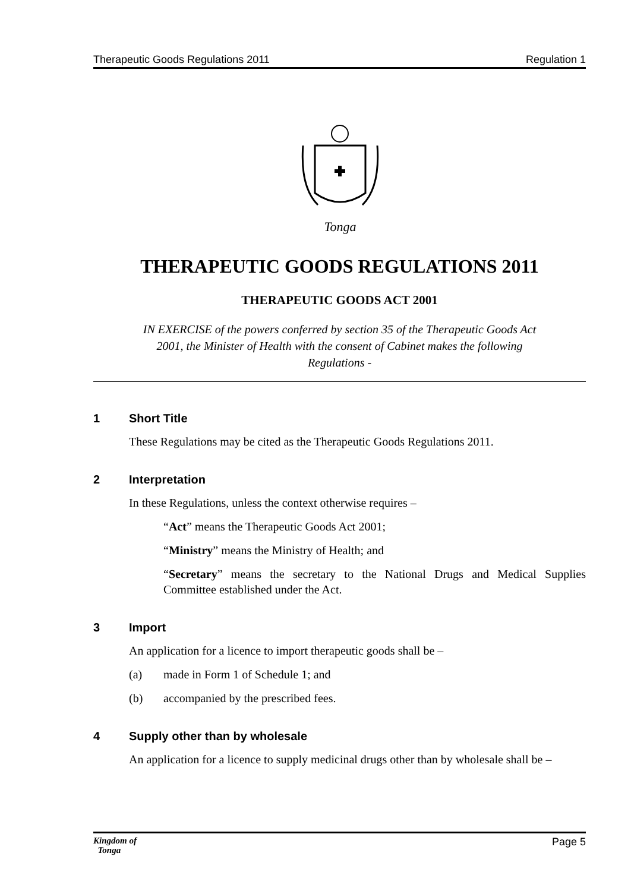Therapeutic Goods Regulations 2011 Regulation 1
Tonga
THERAPEUTIC GOODS REGULATIONS 2011
THERAPEUTIC GOODS ACT 2001
IN EXERCISE of the powers conferred by section 35 of the Therapeutic Goods Act 2001, the Minister of Health with the consent of Cabinet makes the following Regulations -
1 Short Title
These Regulations may be cited as the Therapeutic Goods Regulations 2011.
2 Interpretation
In these Regulations, unless the context otherwise requires –
“Act” means the Therapeutic Goods Act 2001;
“Ministry” means the Ministry of Health; and
“Secretary” means the secretary to the National Drugs and Medical Supplies Committee established under the Act.
3 Import
An application for a licence to import therapeutic goods shall be –
(a) made in Form 1 of Schedule 1; and
(b) accompanied by the prescribed fees.
4 Supply other than by wholesale
An application for a licence to supply medicinal drugs other than by wholesale shall be –
Kingdom of
Tonga Page 5